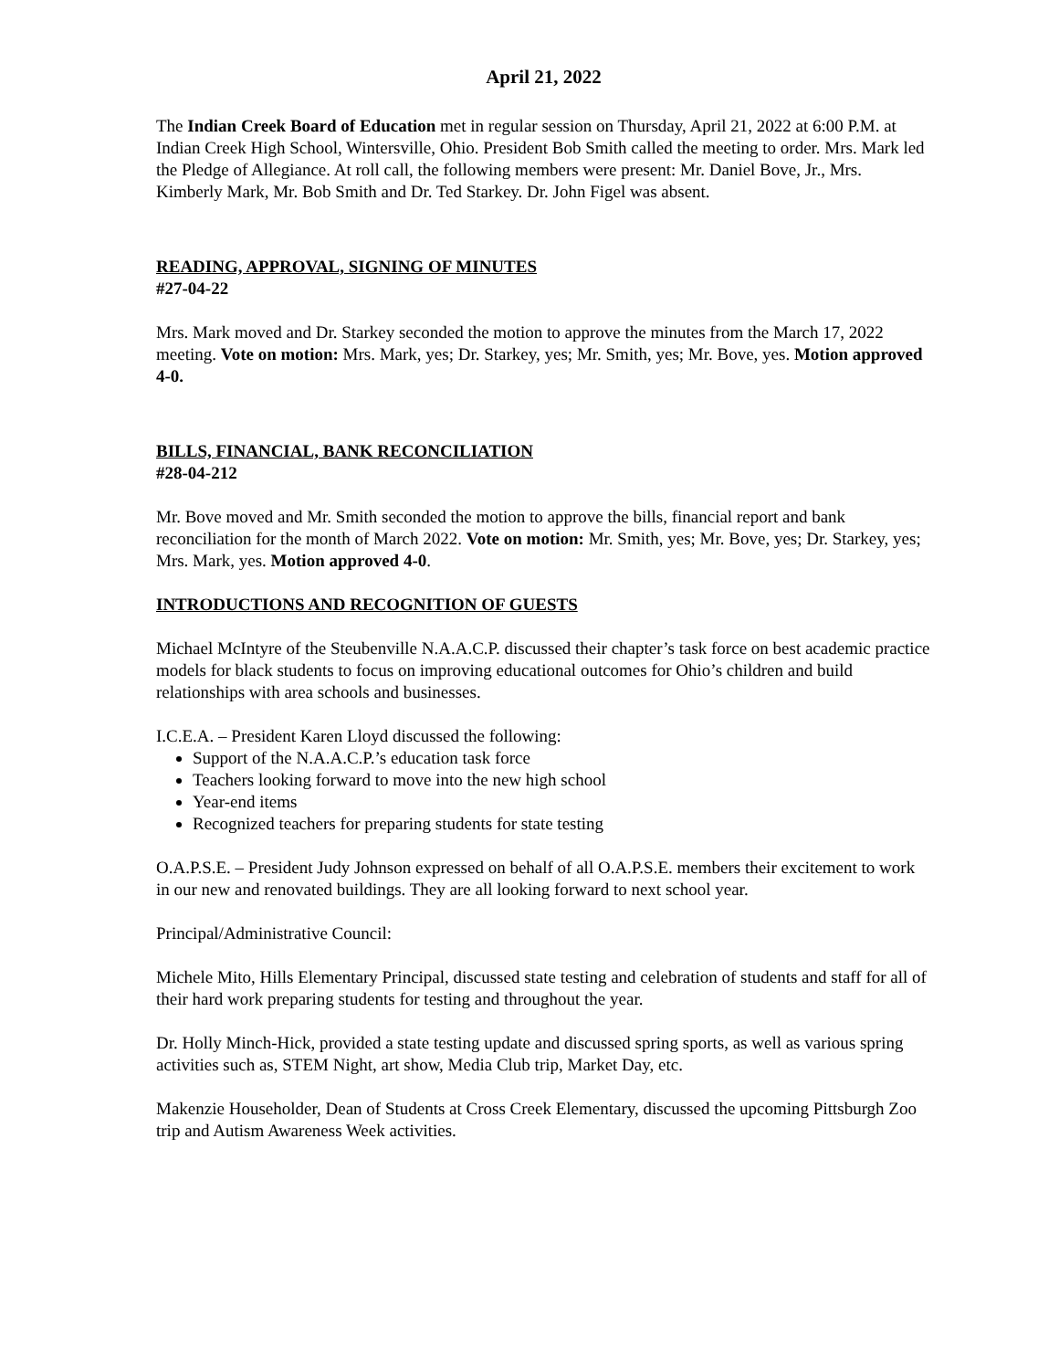April 21, 2022
The Indian Creek Board of Education met in regular session on Thursday, April 21, 2022 at 6:00 P.M. at Indian Creek High School, Wintersville, Ohio. President Bob Smith called the meeting to order. Mrs. Mark led the Pledge of Allegiance. At roll call, the following members were present: Mr. Daniel Bove, Jr., Mrs. Kimberly Mark, Mr. Bob Smith and Dr. Ted Starkey. Dr. John Figel was absent.
READING, APPROVAL, SIGNING OF MINUTES
#27-04-22
Mrs. Mark moved and Dr. Starkey seconded the motion to approve the minutes from the March 17, 2022 meeting. Vote on motion: Mrs. Mark, yes; Dr. Starkey, yes; Mr. Smith, yes; Mr. Bove, yes. Motion approved 4-0.
BILLS, FINANCIAL, BANK RECONCILIATION
#28-04-212
Mr. Bove moved and Mr. Smith seconded the motion to approve the bills, financial report and bank reconciliation for the month of March 2022. Vote on motion: Mr. Smith, yes; Mr. Bove, yes; Dr. Starkey, yes; Mrs. Mark, yes. Motion approved 4-0.
INTRODUCTIONS AND RECOGNITION OF GUESTS
Michael McIntyre of the Steubenville N.A.A.C.P. discussed their chapter’s task force on best academic practice models for black students to focus on improving educational outcomes for Ohio’s children and build relationships with area schools and businesses.
I.C.E.A. – President Karen Lloyd discussed the following:
Support of the N.A.A.C.P.’s education task force
Teachers looking forward to move into the new high school
Year-end items
Recognized teachers for preparing students for state testing
O.A.P.S.E. – President Judy Johnson expressed on behalf of all O.A.P.S.E. members their excitement to work in our new and renovated buildings. They are all looking forward to next school year.
Principal/Administrative Council:
Michele Mito, Hills Elementary Principal, discussed state testing and celebration of students and staff for all of their hard work preparing students for testing and throughout the year.
Dr. Holly Minch-Hick, provided a state testing update and discussed spring sports, as well as various spring activities such as, STEM Night, art show, Media Club trip, Market Day, etc.
Makenzie Householder, Dean of Students at Cross Creek Elementary, discussed the upcoming Pittsburgh Zoo trip and Autism Awareness Week activities.